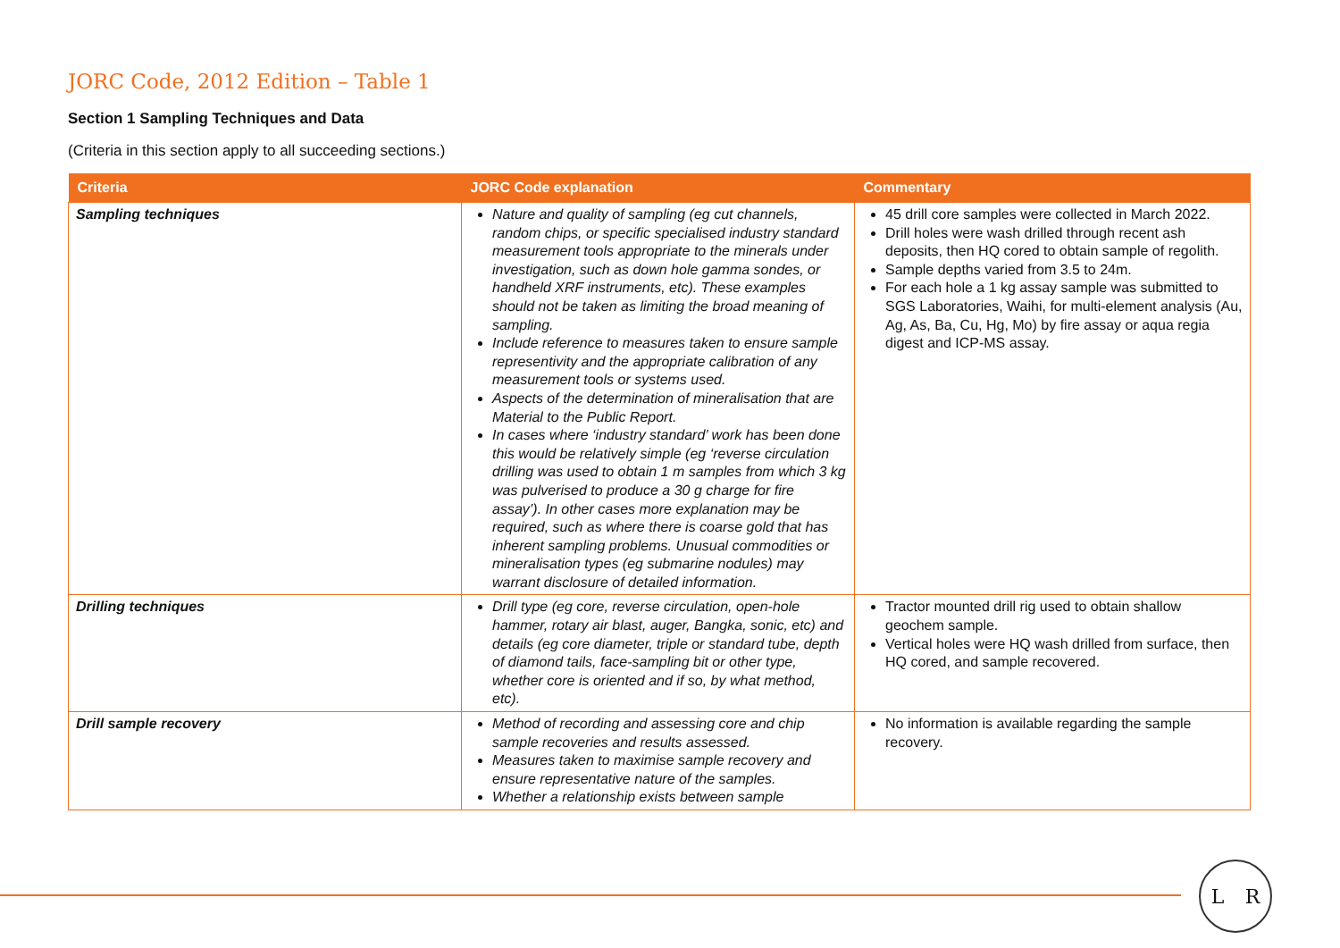JORC Code, 2012 Edition – Table 1
Section 1 Sampling Techniques and Data
(Criteria in this section apply to all succeeding sections.)
| Criteria | JORC Code explanation | Commentary |
| --- | --- | --- |
| Sampling techniques | Nature and quality of sampling (eg cut channels, random chips, or specific specialised industry standard measurement tools appropriate to the minerals under investigation, such as down hole gamma sondes, or handheld XRF instruments, etc). These examples should not be taken as limiting the broad meaning of sampling. Include reference to measures taken to ensure sample representivity and the appropriate calibration of any measurement tools or systems used. Aspects of the determination of mineralisation that are Material to the Public Report. In cases where ‘industry standard’ work has been done this would be relatively simple (eg ‘reverse circulation drilling was used to obtain 1 m samples from which 3 kg was pulverised to produce a 30 g charge for fire assay’). In other cases more explanation may be required, such as where there is coarse gold that has inherent sampling problems. Unusual commodities or mineralisation types (eg submarine nodules) may warrant disclosure of detailed information. | 45 drill core samples were collected in March 2022. Drill holes were wash drilled through recent ash deposits, then HQ cored to obtain sample of regolith. Sample depths varied from 3.5 to 24m. For each hole a 1 kg assay sample was submitted to SGS Laboratories, Waihi, for multi-element analysis (Au, Ag, As, Ba, Cu, Hg, Mo) by fire assay or aqua regia digest and ICP-MS assay. |
| Drilling techniques | Drill type (eg core, reverse circulation, open-hole hammer, rotary air blast, auger, Bangka, sonic, etc) and details (eg core diameter, triple or standard tube, depth of diamond tails, face-sampling bit or other type, whether core is oriented and if so, by what method, etc). | Tractor mounted drill rig used to obtain shallow geochem sample. Vertical holes were HQ wash drilled from surface, then HQ cored, and sample recovered. |
| Drill sample recovery | Method of recording and assessing core and chip sample recoveries and results assessed. Measures taken to maximise sample recovery and ensure representative nature of the samples. Whether a relationship exists between sample | No information is available regarding the sample recovery. |
L R